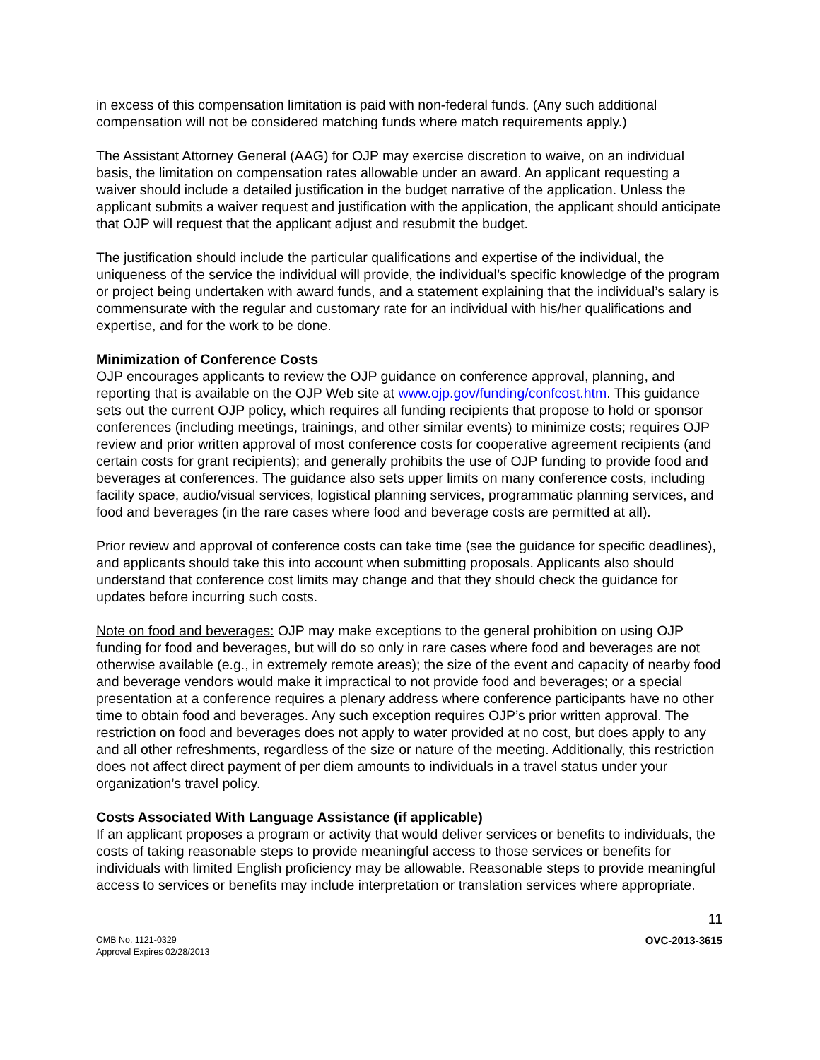in excess of this compensation limitation is paid with non-federal funds. (Any such additional compensation will not be considered matching funds where match requirements apply.)
The Assistant Attorney General (AAG) for OJP may exercise discretion to waive, on an individual basis, the limitation on compensation rates allowable under an award. An applicant requesting a waiver should include a detailed justification in the budget narrative of the application. Unless the applicant submits a waiver request and justification with the application, the applicant should anticipate that OJP will request that the applicant adjust and resubmit the budget.
The justification should include the particular qualifications and expertise of the individual, the uniqueness of the service the individual will provide, the individual’s specific knowledge of the program or project being undertaken with award funds, and a statement explaining that the individual’s salary is commensurate with the regular and customary rate for an individual with his/her qualifications and expertise, and for the work to be done.
Minimization of Conference Costs
OJP encourages applicants to review the OJP guidance on conference approval, planning, and reporting that is available on the OJP Web site at www.ojp.gov/funding/confcost.htm. This guidance sets out the current OJP policy, which requires all funding recipients that propose to hold or sponsor conferences (including meetings, trainings, and other similar events) to minimize costs; requires OJP review and prior written approval of most conference costs for cooperative agreement recipients (and certain costs for grant recipients); and generally prohibits the use of OJP funding to provide food and beverages at conferences. The guidance also sets upper limits on many conference costs, including facility space, audio/visual services, logistical planning services, programmatic planning services, and food and beverages (in the rare cases where food and beverage costs are permitted at all).
Prior review and approval of conference costs can take time (see the guidance for specific deadlines), and applicants should take this into account when submitting proposals. Applicants also should understand that conference cost limits may change and that they should check the guidance for updates before incurring such costs.
Note on food and beverages: OJP may make exceptions to the general prohibition on using OJP funding for food and beverages, but will do so only in rare cases where food and beverages are not otherwise available (e.g., in extremely remote areas); the size of the event and capacity of nearby food and beverage vendors would make it impractical to not provide food and beverages; or a special presentation at a conference requires a plenary address where conference participants have no other time to obtain food and beverages. Any such exception requires OJP’s prior written approval. The restriction on food and beverages does not apply to water provided at no cost, but does apply to any and all other refreshments, regardless of the size or nature of the meeting. Additionally, this restriction does not affect direct payment of per diem amounts to individuals in a travel status under your organization’s travel policy.
Costs Associated With Language Assistance (if applicable)
If an applicant proposes a program or activity that would deliver services or benefits to individuals, the costs of taking reasonable steps to provide meaningful access to those services or benefits for individuals with limited English proficiency may be allowable. Reasonable steps to provide meaningful access to services or benefits may include interpretation or translation services where appropriate.
11
OMB No. 1121-0329
Approval Expires 02/28/2013
OVC-2013-3615